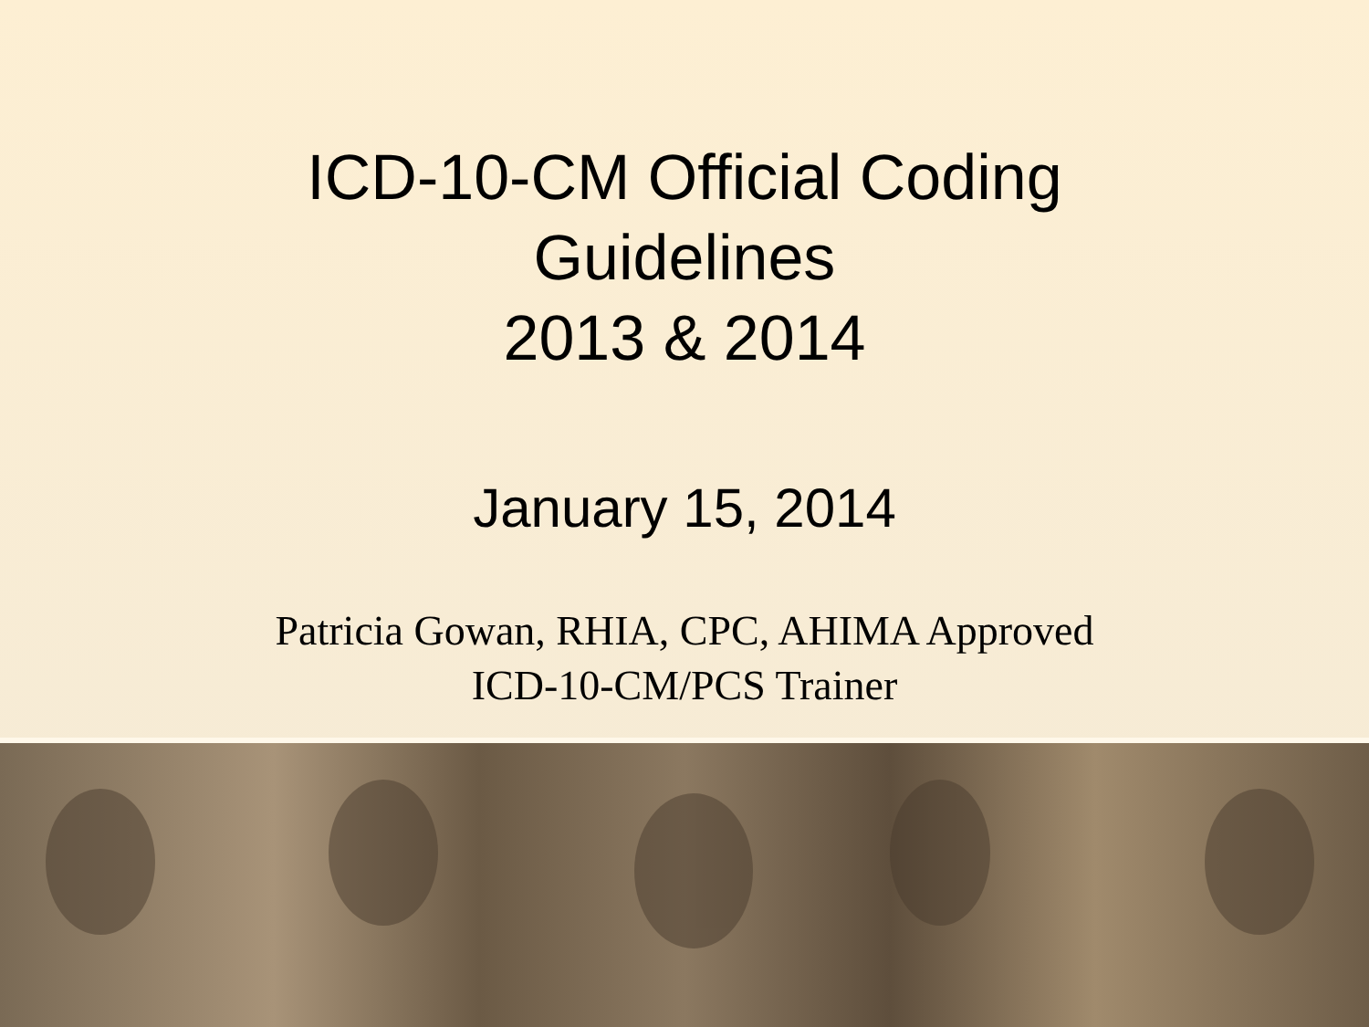ICD-10-CM Official Coding
Guidelines
2013 & 2014
January 15, 2014
Patricia Gowan, RHIA, CPC, AHIMA Approved
ICD-10-CM/PCS Trainer